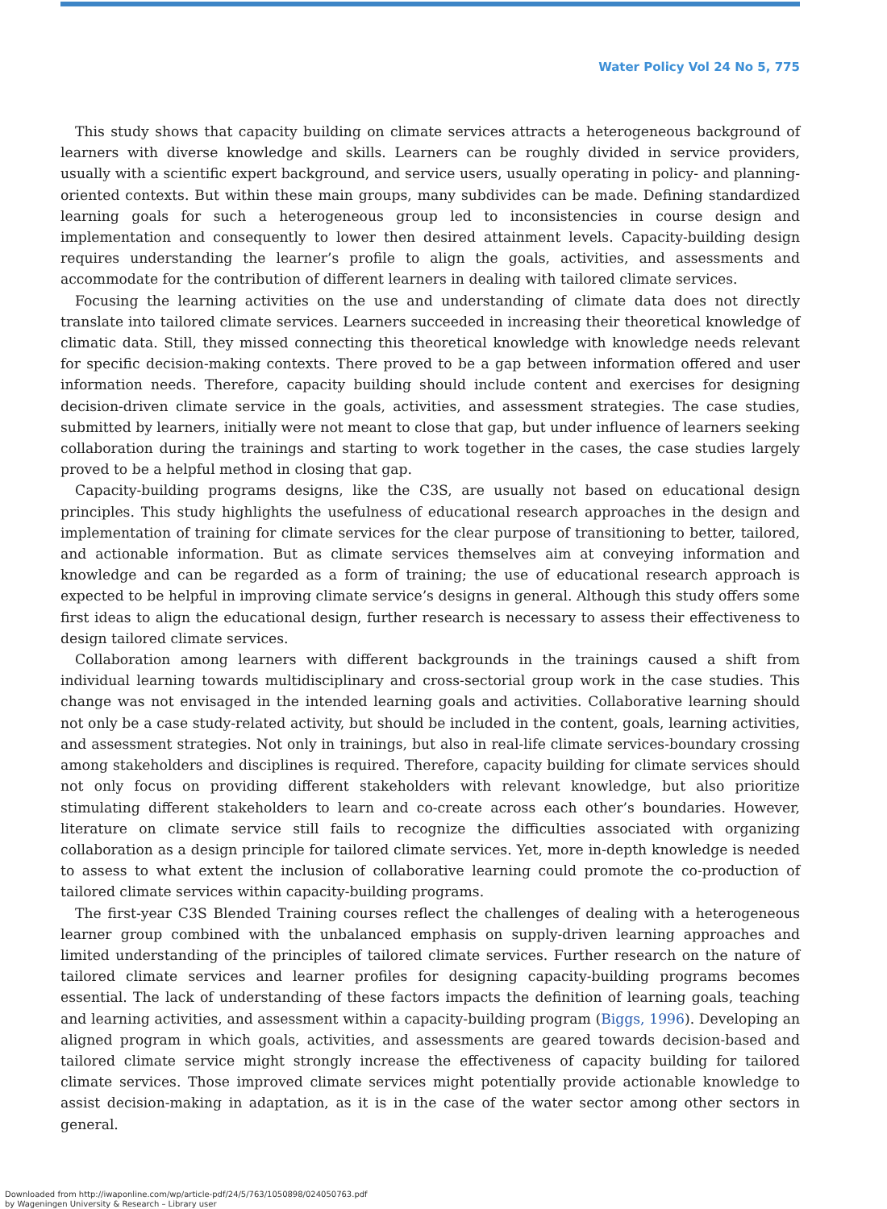Water Policy Vol 24 No 5, 775
This study shows that capacity building on climate services attracts a heterogeneous background of learners with diverse knowledge and skills. Learners can be roughly divided in service providers, usually with a scientific expert background, and service users, usually operating in policy- and planning-oriented contexts. But within these main groups, many subdivides can be made. Defining standardized learning goals for such a heterogeneous group led to inconsistencies in course design and implementation and consequently to lower then desired attainment levels. Capacity-building design requires understanding the learner’s profile to align the goals, activities, and assessments and accommodate for the contribution of different learners in dealing with tailored climate services.
Focusing the learning activities on the use and understanding of climate data does not directly translate into tailored climate services. Learners succeeded in increasing their theoretical knowledge of climatic data. Still, they missed connecting this theoretical knowledge with knowledge needs relevant for specific decision-making contexts. There proved to be a gap between information offered and user information needs. Therefore, capacity building should include content and exercises for designing decision-driven climate service in the goals, activities, and assessment strategies. The case studies, submitted by learners, initially were not meant to close that gap, but under influence of learners seeking collaboration during the trainings and starting to work together in the cases, the case studies largely proved to be a helpful method in closing that gap.
Capacity-building programs designs, like the C3S, are usually not based on educational design principles. This study highlights the usefulness of educational research approaches in the design and implementation of training for climate services for the clear purpose of transitioning to better, tailored, and actionable information. But as climate services themselves aim at conveying information and knowledge and can be regarded as a form of training; the use of educational research approach is expected to be helpful in improving climate service’s designs in general. Although this study offers some first ideas to align the educational design, further research is necessary to assess their effectiveness to design tailored climate services.
Collaboration among learners with different backgrounds in the trainings caused a shift from individual learning towards multidisciplinary and cross-sectorial group work in the case studies. This change was not envisaged in the intended learning goals and activities. Collaborative learning should not only be a case study-related activity, but should be included in the content, goals, learning activities, and assessment strategies. Not only in trainings, but also in real-life climate services-boundary crossing among stakeholders and disciplines is required. Therefore, capacity building for climate services should not only focus on providing different stakeholders with relevant knowledge, but also prioritize stimulating different stakeholders to learn and co-create across each other’s boundaries. However, literature on climate service still fails to recognize the difficulties associated with organizing collaboration as a design principle for tailored climate services. Yet, more in-depth knowledge is needed to assess to what extent the inclusion of collaborative learning could promote the co-production of tailored climate services within capacity-building programs.
The first-year C3S Blended Training courses reflect the challenges of dealing with a heterogeneous learner group combined with the unbalanced emphasis on supply-driven learning approaches and limited understanding of the principles of tailored climate services. Further research on the nature of tailored climate services and learner profiles for designing capacity-building programs becomes essential. The lack of understanding of these factors impacts the definition of learning goals, teaching and learning activities, and assessment within a capacity-building program (Biggs, 1996). Developing an aligned program in which goals, activities, and assessments are geared towards decision-based and tailored climate service might strongly increase the effectiveness of capacity building for tailored climate services. Those improved climate services might potentially provide actionable knowledge to assist decision-making in adaptation, as it is in the case of the water sector among other sectors in general.
Downloaded from http://iwaponline.com/wp/article-pdf/24/5/763/1050898/024050763.pdf
by Wageningen University & Research – Library user